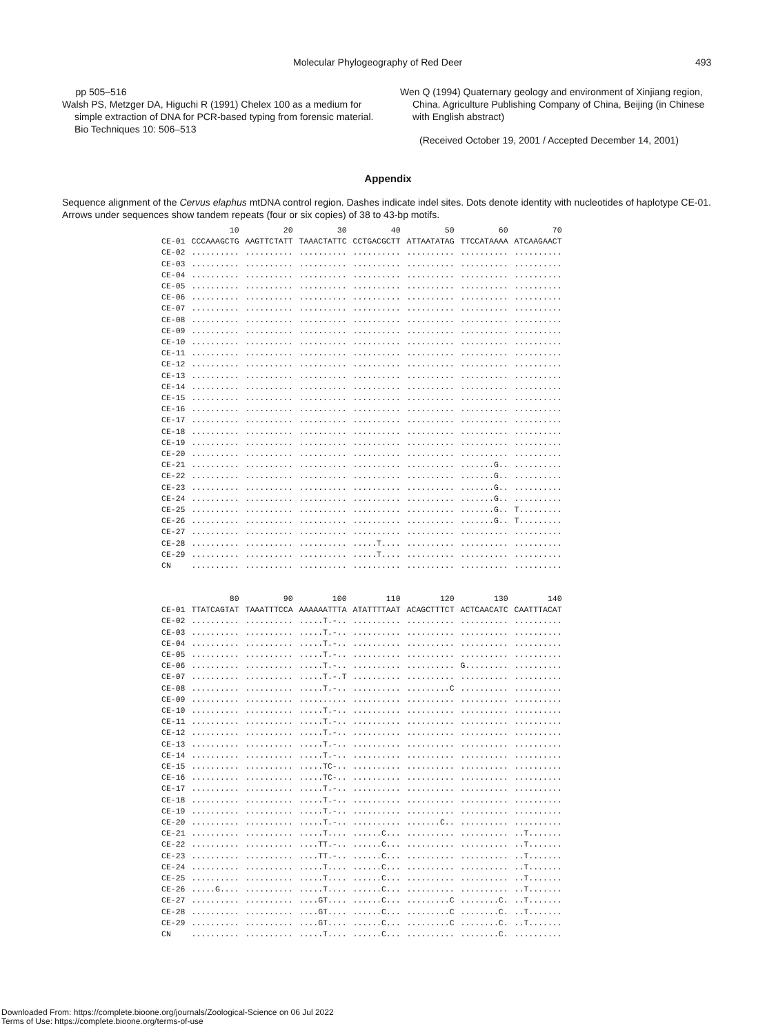Molecular Phylogeography of Red Deer 493
pp 505–516
Walsh PS, Metzger DA, Higuchi R (1991) Chelex 100 as a medium for simple extraction of DNA for PCR-based typing from forensic material. Bio Techniques 10: 506–513
Wen Q (1994) Quaternary geology and environment of Xinjiang region, China. Agriculture Publishing Company of China, Beijing (in Chinese with English abstract)
(Received October 19, 2001 / Accepted December 14, 2001)
Appendix
Sequence alignment of the Cervus elaphus mtDNA control region. Dashes indicate indel sites. Dots denote identity with nucleotides of haplotype CE-01. Arrows under sequences show tandem repeats (four or six copies) of 38 to 43-bp motifs.
| | 10 | 20 | 30 | 40 | 50 | 60 | 70 |
| --- | --- | --- | --- | --- | --- | --- | --- |
| CE-01 | CCCAAAGCTG | AAGTTCTATT | TAAACTATTC | CCTGACGCTT | ATTAATATAG | TTCCATAAAA | ATCAAGAACT |
| CE-02 | .......... | .......... | .......... | .......... | .......... | .......... | .......... |
| CE-03 | .......... | .......... | .......... | .......... | .......... | .......... | .......... |
| CE-04 | .......... | .......... | .......... | .......... | .......... | .......... | .......... |
| CE-05 | .......... | .......... | .......... | .......... | .......... | .......... | .......... |
| CE-06 | .......... | .......... | .......... | .......... | .......... | .......... | .......... |
| CE-07 | .......... | .......... | .......... | .......... | .......... | .......... | .......... |
| CE-08 | .......... | .......... | .......... | .......... | .......... | .......... | .......... |
| CE-09 | .......... | .......... | .......... | .......... | .......... | .......... | .......... |
| CE-10 | .......... | .......... | .......... | .......... | .......... | .......... | .......... |
| CE-11 | .......... | .......... | .......... | .......... | .......... | .......... | .......... |
| CE-12 | .......... | .......... | .......... | .......... | .......... | .......... | .......... |
| CE-13 | .......... | .......... | .......... | .......... | .......... | .......... | .......... |
| CE-14 | .......... | .......... | .......... | .......... | .......... | .......... | .......... |
| CE-15 | .......... | .......... | .......... | .......... | .......... | .......... | .......... |
| CE-16 | .......... | .......... | .......... | .......... | .......... | .......... | .......... |
| CE-17 | .......... | .......... | .......... | .......... | .......... | .......... | .......... |
| CE-18 | .......... | .......... | .......... | .......... | .......... | .......... | .......... |
| CE-19 | .......... | .......... | .......... | .......... | .......... | .......... | .......... |
| CE-20 | .......... | .......... | .......... | .......... | .......... | .......... | .......... |
| CE-21 | .......... | .......... | .......... | .......... | .......... | .......G.. | .......... |
| CE-22 | .......... | .......... | .......... | .......... | .......... | .......G.. | .......... |
| CE-23 | .......... | .......... | .......... | .......... | .......... | .......G.. | .......... |
| CE-24 | .......... | .......... | .......... | .......... | .......... | .......G.. | .......... |
| CE-25 | .......... | .......... | .......... | .......... | .......... | .......G.. | T......... |
| CE-26 | .......... | .......... | .......... | .......... | .......... | .......G.. | T......... |
| CE-27 | .......... | .......... | .......... | .......... | .......... | .......... | .......... |
| CE-28 | .......... | .......... | .......... | .....T.... | .......... | .......... | .......... |
| CE-29 | .......... | .......... | .......... | .....T.... | .......... | .......... | .......... |
| CN | .......... | .......... | .......... | .......... | .......... | .......... | .......... |
| | 80 | 90 | 100 | 110 | 120 | 130 | 140 |
| --- | --- | --- | --- | --- | --- | --- | --- |
| CE-01 | TTATCAGTAT | TAAATTTCCA | AAAAAATTTA | ATATTTTAAT | ACAGCTTTCT | ACTCAACATC | CAATTTACAT |
| CE-02 | .......... | .......... | .....T.-.. | .......... | .......... | .......... | .......... |
| CE-03 | .......... | .......... | .....T.-.. | .......... | .......... | .......... | .......... |
| CE-04 | .......... | .......... | .....T.-.. | .......... | .......... | .......... | .......... |
| CE-05 | .......... | .......... | .....T.-.. | .......... | .......... | .......... | .......... |
| CE-06 | .......... | .......... | .....T.-.. | .......... | .......... | G......... | .......... |
| CE-07 | .......... | .......... | .....T.-.T | .......... | .......... | .......... | .......... |
| CE-08 | .......... | .......... | .....T.-.. | .......... | .........C | .......... | .......... |
| CE-09 | .......... | .......... | .......... | .......... | .......... | .......... | .......... |
| CE-10 | .......... | .......... | .....T.-.. | .......... | .......... | .......... | .......... |
| CE-11 | .......... | .......... | .....T.-.. | .......... | .......... | .......... | .......... |
| CE-12 | .......... | .......... | .....T.-.. | .......... | .......... | .......... | .......... |
| CE-13 | .......... | .......... | .....T.-.. | .......... | .......... | .......... | .......... |
| CE-14 | .......... | .......... | .....T.-.. | .......... | .......... | .......... | .......... |
| CE-15 | .......... | .......... | .....TC-.. | .......... | .......... | .......... | .......... |
| CE-16 | .......... | .......... | .....TC-.. | .......... | .......... | .......... | .......... |
| CE-17 | .......... | .......... | .....T.-.. | .......... | .......... | .......... | .......... |
| CE-18 | .......... | .......... | .....T.-.. | .......... | .......... | .......... | .......... |
| CE-19 | .......... | .......... | .....T.-.. | .......... | .......... | .......... | .......... |
| CE-20 | .......... | .......... | .....T.-.. | .......... | .......C.. | .......... | .......... |
| CE-21 | .......... | .......... | .....T.... | ......C... | .......... | .......... | ..T....... |
| CE-22 | .......... | .......... | ....TT.-.. | ......C... | .......... | .......... | ..T....... |
| CE-23 | .......... | .......... | ....TT.-.. | ......C... | .......... | .......... | ..T....... |
| CE-24 | .......... | .......... | .....T.... | ......C... | .......... | .......... | ..T....... |
| CE-25 | .......... | .......... | .....T.... | ......C... | .......... | .......... | ..T....... |
| CE-26 | .....G.... | .......... | .....T.... | ......C... | .......... | .......... | ..T....... |
| CE-27 | .......... | .......... | ....GT.... | ......C... | .........C | ........C. | ..T....... |
| CE-28 | .......... | .......... | ....GT.... | ......C... | .........C | ........C. | ..T....... |
| CE-29 | .......... | .......... | ....GT.... | ......C... | .........C | ........C. | ..T....... |
| CN | .......... | .......... | .....T.... | ......C... | .......... | ........C. | .......... |
Downloaded From: https://complete.bioone.org/journals/Zoological-Science on 06 Jul 2022
Terms of Use: https://complete.bioone.org/terms-of-use